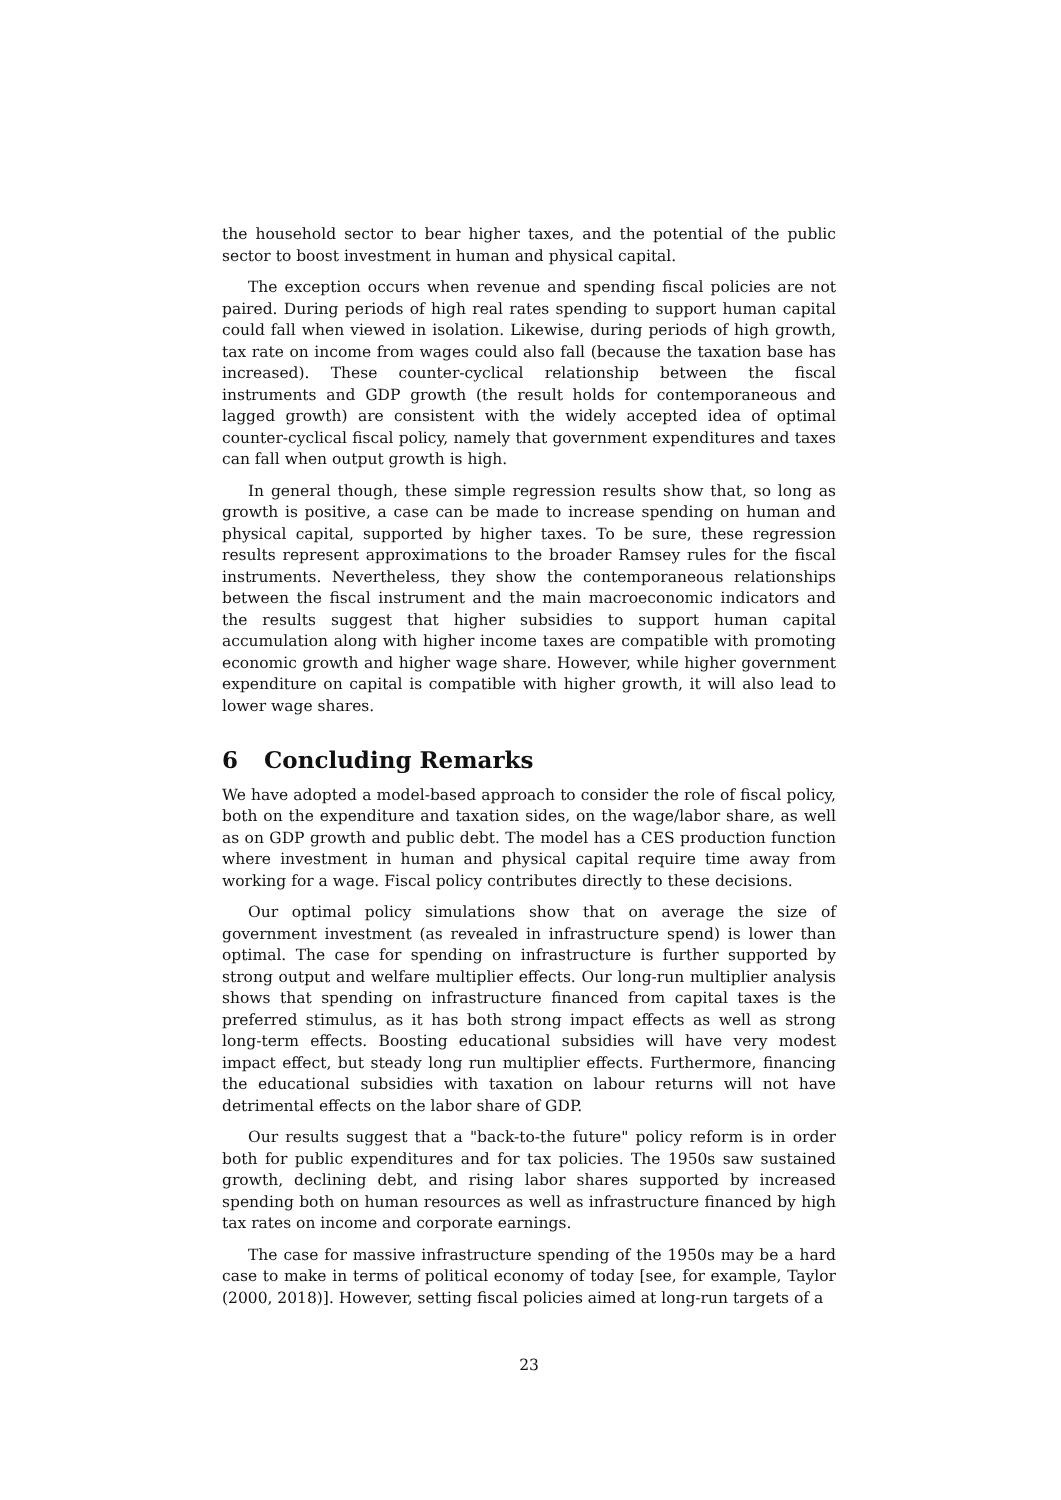the household sector to bear higher taxes, and the potential of the public sector to boost investment in human and physical capital.
The exception occurs when revenue and spending fiscal policies are not paired. During periods of high real rates spending to support human capital could fall when viewed in isolation. Likewise, during periods of high growth, tax rate on income from wages could also fall (because the taxation base has increased). These counter-cyclical relationship between the fiscal instruments and GDP growth (the result holds for contemporaneous and lagged growth) are consistent with the widely accepted idea of optimal counter-cyclical fiscal policy, namely that government expenditures and taxes can fall when output growth is high.
In general though, these simple regression results show that, so long as growth is positive, a case can be made to increase spending on human and physical capital, supported by higher taxes. To be sure, these regression results represent approximations to the broader Ramsey rules for the fiscal instruments. Nevertheless, they show the contemporaneous relationships between the fiscal instrument and the main macroeconomic indicators and the results suggest that higher subsidies to support human capital accumulation along with higher income taxes are compatible with promoting economic growth and higher wage share. However, while higher government expenditure on capital is compatible with higher growth, it will also lead to lower wage shares.
6 Concluding Remarks
We have adopted a model-based approach to consider the role of fiscal policy, both on the expenditure and taxation sides, on the wage/labor share, as well as on GDP growth and public debt. The model has a CES production function where investment in human and physical capital require time away from working for a wage. Fiscal policy contributes directly to these decisions.
Our optimal policy simulations show that on average the size of government investment (as revealed in infrastructure spend) is lower than optimal. The case for spending on infrastructure is further supported by strong output and welfare multiplier effects. Our long-run multiplier analysis shows that spending on infrastructure financed from capital taxes is the preferred stimulus, as it has both strong impact effects as well as strong long-term effects. Boosting educational subsidies will have very modest impact effect, but steady long run multiplier effects. Furthermore, financing the educational subsidies with taxation on labour returns will not have detrimental effects on the labor share of GDP.
Our results suggest that a "back-to-the future" policy reform is in order both for public expenditures and for tax policies. The 1950s saw sustained growth, declining debt, and rising labor shares supported by increased spending both on human resources as well as infrastructure financed by high tax rates on income and corporate earnings.
The case for massive infrastructure spending of the 1950s may be a hard case to make in terms of political economy of today [see, for example, Taylor (2000, 2018)]. However, setting fiscal policies aimed at long-run targets of a
23